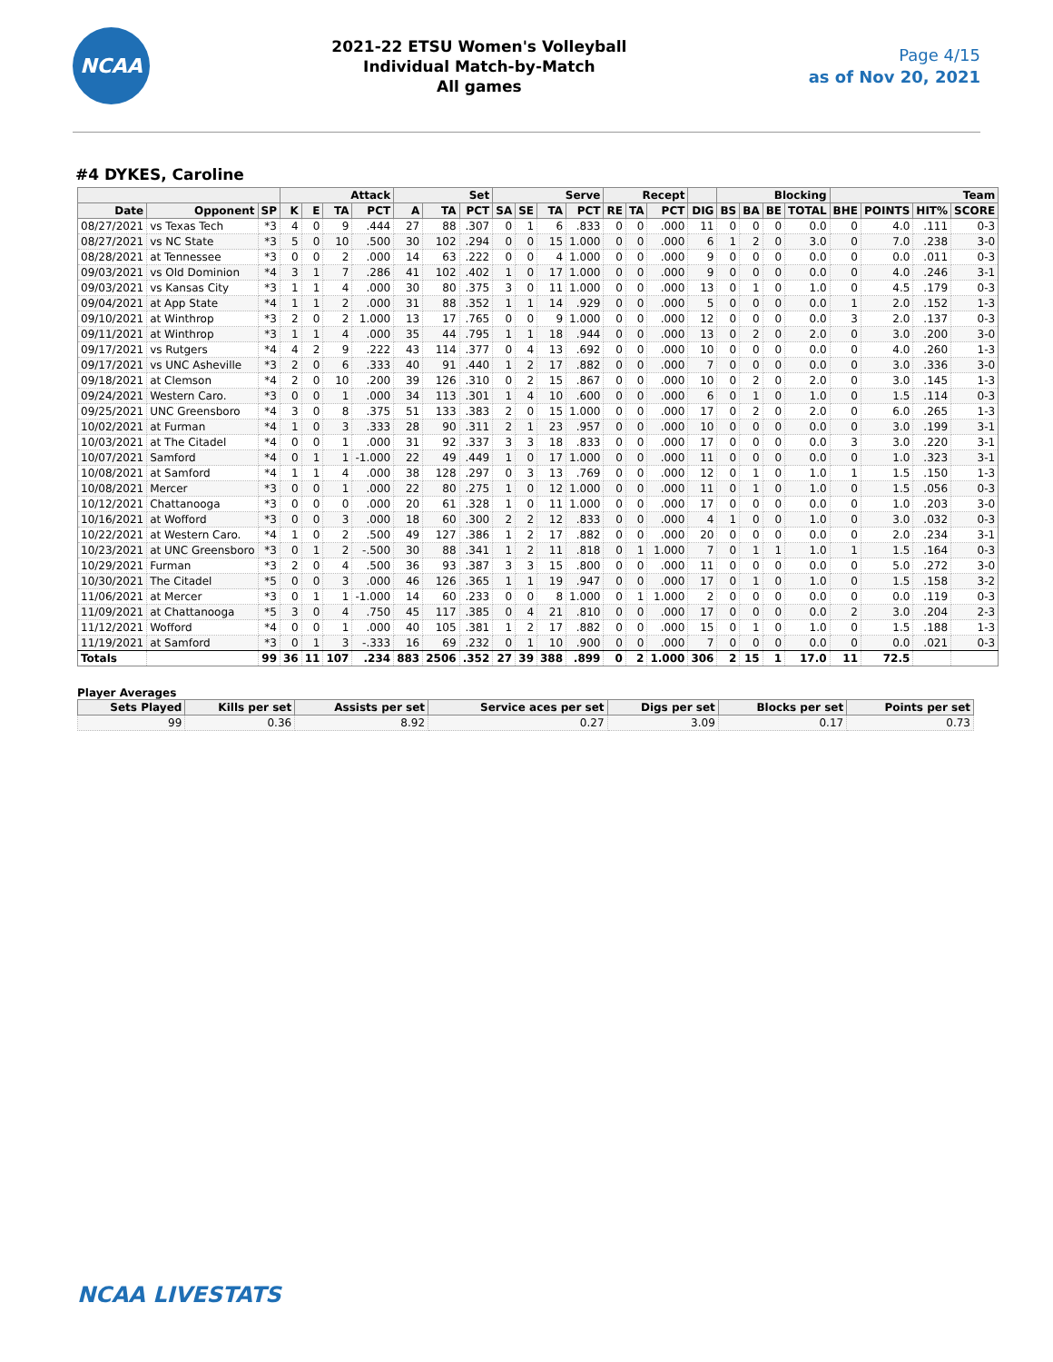NCAA
2021-22 ETSU Women's Volleyball
Individual Match-by-Match
All games
Page 4/15
as of Nov 20, 2021
#4 DYKES, Caroline
| | | | Attack | | | | Set | | | Serve | | | | Recept | | | | Blocking | | | | Team | | | |
| --- | --- | --- | --- | --- | --- | --- | --- | --- | --- | --- | --- | --- | --- | --- | --- | --- | --- | --- | --- | --- | --- | --- | --- | --- | --- |
| Date | Opponent | SP | K | E | TA | PCT | A | TA | PCT | SA | SE | TA | PCT | RE | TA | PCT | DIG | BS | BA | BE | TOTAL | BHE | POINTS | HIT% | SCORE |
| 08/27/2021 | vs Texas Tech | *3 | 4 | 0 | 9 | .444 | 27 | 88 | .307 | 0 | 1 | 6 | .833 | 0 | 0 | .000 | 11 | 0 | 0 | 0 | 0.0 | 0 | 4.0 | .111 | 0-3 |
| 08/27/2021 | vs NC State | *3 | 5 | 0 | 10 | .500 | 30 | 102 | .294 | 0 | 0 | 15 | 1.000 | 0 | 0 | .000 | 6 | 1 | 2 | 0 | 3.0 | 0 | 7.0 | .238 | 3-0 |
| 08/28/2021 | at Tennessee | *3 | 0 | 0 | 2 | .000 | 14 | 63 | .222 | 0 | 0 | 4 | 1.000 | 0 | 0 | .000 | 9 | 0 | 0 | 0 | 0.0 | 0 | 0.0 | .011 | 0-3 |
| 09/03/2021 | vs Old Dominion | *4 | 3 | 1 | 7 | .286 | 41 | 102 | .402 | 1 | 0 | 17 | 1.000 | 0 | 0 | .000 | 9 | 0 | 0 | 0 | 0.0 | 0 | 4.0 | .246 | 3-1 |
| 09/03/2021 | vs Kansas City | *3 | 1 | 1 | 4 | .000 | 30 | 80 | .375 | 3 | 0 | 11 | 1.000 | 0 | 0 | .000 | 13 | 0 | 1 | 0 | 1.0 | 0 | 4.5 | .179 | 0-3 |
| 09/04/2021 | at App State | *4 | 1 | 1 | 2 | .000 | 31 | 88 | .352 | 1 | 1 | 14 | .929 | 0 | 0 | .000 | 5 | 0 | 0 | 0 | 0.0 | 1 | 2.0 | .152 | 1-3 |
| 09/10/2021 | at Winthrop | *3 | 2 | 0 | 2 | 1.000 | 13 | 17 | .765 | 0 | 0 | 9 | 1.000 | 0 | 0 | .000 | 12 | 0 | 0 | 0 | 0.0 | 3 | 2.0 | .137 | 0-3 |
| 09/11/2021 | at Winthrop | *3 | 1 | 1 | 4 | .000 | 35 | 44 | .795 | 1 | 1 | 18 | .944 | 0 | 0 | .000 | 13 | 0 | 2 | 0 | 2.0 | 0 | 3.0 | .200 | 3-0 |
| 09/17/2021 | vs Rutgers | *4 | 4 | 2 | 9 | .222 | 43 | 114 | .377 | 0 | 4 | 13 | .692 | 0 | 0 | .000 | 10 | 0 | 0 | 0 | 0.0 | 0 | 4.0 | .260 | 1-3 |
| 09/17/2021 | vs UNC Asheville | *3 | 2 | 0 | 6 | .333 | 40 | 91 | .440 | 1 | 2 | 17 | .882 | 0 | 0 | .000 | 7 | 0 | 0 | 0 | 0.0 | 0 | 3.0 | .336 | 3-0 |
| 09/18/2021 | at Clemson | *4 | 2 | 0 | 10 | .200 | 39 | 126 | .310 | 0 | 2 | 15 | .867 | 0 | 0 | .000 | 10 | 0 | 2 | 0 | 2.0 | 0 | 3.0 | .145 | 1-3 |
| 09/24/2021 | Western Caro. | *3 | 0 | 0 | 1 | .000 | 34 | 113 | .301 | 1 | 4 | 10 | .600 | 0 | 0 | .000 | 6 | 0 | 1 | 0 | 1.0 | 0 | 1.5 | .114 | 0-3 |
| 09/25/2021 | UNC Greensboro | *4 | 3 | 0 | 8 | .375 | 51 | 133 | .383 | 2 | 0 | 15 | 1.000 | 0 | 0 | .000 | 17 | 0 | 2 | 0 | 2.0 | 0 | 6.0 | .265 | 1-3 |
| 10/02/2021 | at Furman | *4 | 1 | 0 | 3 | .333 | 28 | 90 | .311 | 2 | 1 | 23 | .957 | 0 | 0 | .000 | 10 | 0 | 0 | 0 | 0.0 | 0 | 3.0 | .199 | 3-1 |
| 10/03/2021 | at The Citadel | *4 | 0 | 0 | 1 | .000 | 31 | 92 | .337 | 3 | 3 | 18 | .833 | 0 | 0 | .000 | 17 | 0 | 0 | 0 | 0.0 | 3 | 3.0 | .220 | 3-1 |
| 10/07/2021 | Samford | *4 | 0 | 1 | 1 | -1.000 | 22 | 49 | .449 | 1 | 0 | 17 | 1.000 | 0 | 0 | .000 | 11 | 0 | 0 | 0 | 0.0 | 0 | 1.0 | .323 | 3-1 |
| 10/08/2021 | at Samford | *4 | 1 | 1 | 4 | .000 | 38 | 128 | .297 | 0 | 3 | 13 | .769 | 0 | 0 | .000 | 12 | 0 | 1 | 0 | 1.0 | 1 | 1.5 | .150 | 1-3 |
| 10/08/2021 | Mercer | *3 | 0 | 0 | 1 | .000 | 22 | 80 | .275 | 1 | 0 | 12 | 1.000 | 0 | 0 | .000 | 11 | 0 | 1 | 0 | 1.0 | 0 | 1.5 | .056 | 0-3 |
| 10/12/2021 | Chattanooga | *3 | 0 | 0 | 0 | .000 | 20 | 61 | .328 | 1 | 0 | 11 | 1.000 | 0 | 0 | .000 | 17 | 0 | 0 | 0 | 0.0 | 0 | 1.0 | .203 | 3-0 |
| 10/16/2021 | at Wofford | *3 | 0 | 0 | 3 | .000 | 18 | 60 | .300 | 2 | 2 | 12 | .833 | 0 | 0 | .000 | 4 | 1 | 0 | 0 | 1.0 | 0 | 3.0 | .032 | 0-3 |
| 10/22/2021 | at Western Caro. | *4 | 1 | 0 | 2 | .500 | 49 | 127 | .386 | 1 | 2 | 17 | .882 | 0 | 0 | .000 | 20 | 0 | 0 | 0 | 0.0 | 0 | 2.0 | .234 | 3-1 |
| 10/23/2021 | at UNC Greensboro | *3 | 0 | 1 | 2 | -.500 | 30 | 88 | .341 | 1 | 2 | 11 | .818 | 0 | 1 | 1.000 | 7 | 0 | 1 | 1 | 1.0 | 1 | 1.5 | .164 | 0-3 |
| 10/29/2021 | Furman | *3 | 2 | 0 | 4 | .500 | 36 | 93 | .387 | 3 | 3 | 15 | .800 | 0 | 0 | .000 | 11 | 0 | 0 | 0 | 0.0 | 0 | 5.0 | .272 | 3-0 |
| 10/30/2021 | The Citadel | *5 | 0 | 0 | 3 | .000 | 46 | 126 | .365 | 1 | 1 | 19 | .947 | 0 | 0 | .000 | 17 | 0 | 1 | 0 | 1.0 | 0 | 1.5 | .158 | 3-2 |
| 11/06/2021 | at Mercer | *3 | 0 | 1 | 1 | -1.000 | 14 | 60 | .233 | 0 | 0 | 8 | 1.000 | 0 | 1 | 1.000 | 2 | 0 | 0 | 0 | 0.0 | 0 | 0.0 | .119 | 0-3 |
| 11/09/2021 | at Chattanooga | *5 | 3 | 0 | 4 | .750 | 45 | 117 | .385 | 0 | 4 | 21 | .810 | 0 | 0 | .000 | 17 | 0 | 0 | 0 | 0.0 | 2 | 3.0 | .204 | 2-3 |
| 11/12/2021 | Wofford | *4 | 0 | 0 | 1 | .000 | 40 | 105 | .381 | 1 | 2 | 17 | .882 | 0 | 0 | .000 | 15 | 0 | 1 | 0 | 1.0 | 0 | 1.5 | .188 | 1-3 |
| 11/19/2021 | at Samford | *3 | 0 | 1 | 3 | -.333 | 16 | 69 | .232 | 0 | 1 | 10 | .900 | 0 | 0 | .000 | 7 | 0 | 0 | 0 | 0.0 | 0 | 0.0 | .021 | 0-3 |
| Totals | | 99 | 36 | 11 | 107 | .234 | 883 | 2506 | .352 | 27 | 39 | 388 | .899 | 0 | 2 | 1.000 | 306 | 2 | 15 | 1 | 17.0 | 11 | 72.5 | | |
Player Averages
| Sets Played | Kills per set | Assists per set | Service aces per set | Digs per set | Blocks per set | Points per set |
| --- | --- | --- | --- | --- | --- | --- |
| 99 | 0.36 | 8.92 | 0.27 | 3.09 | 0.17 | 0.73 |
NCAA LIVESTATS